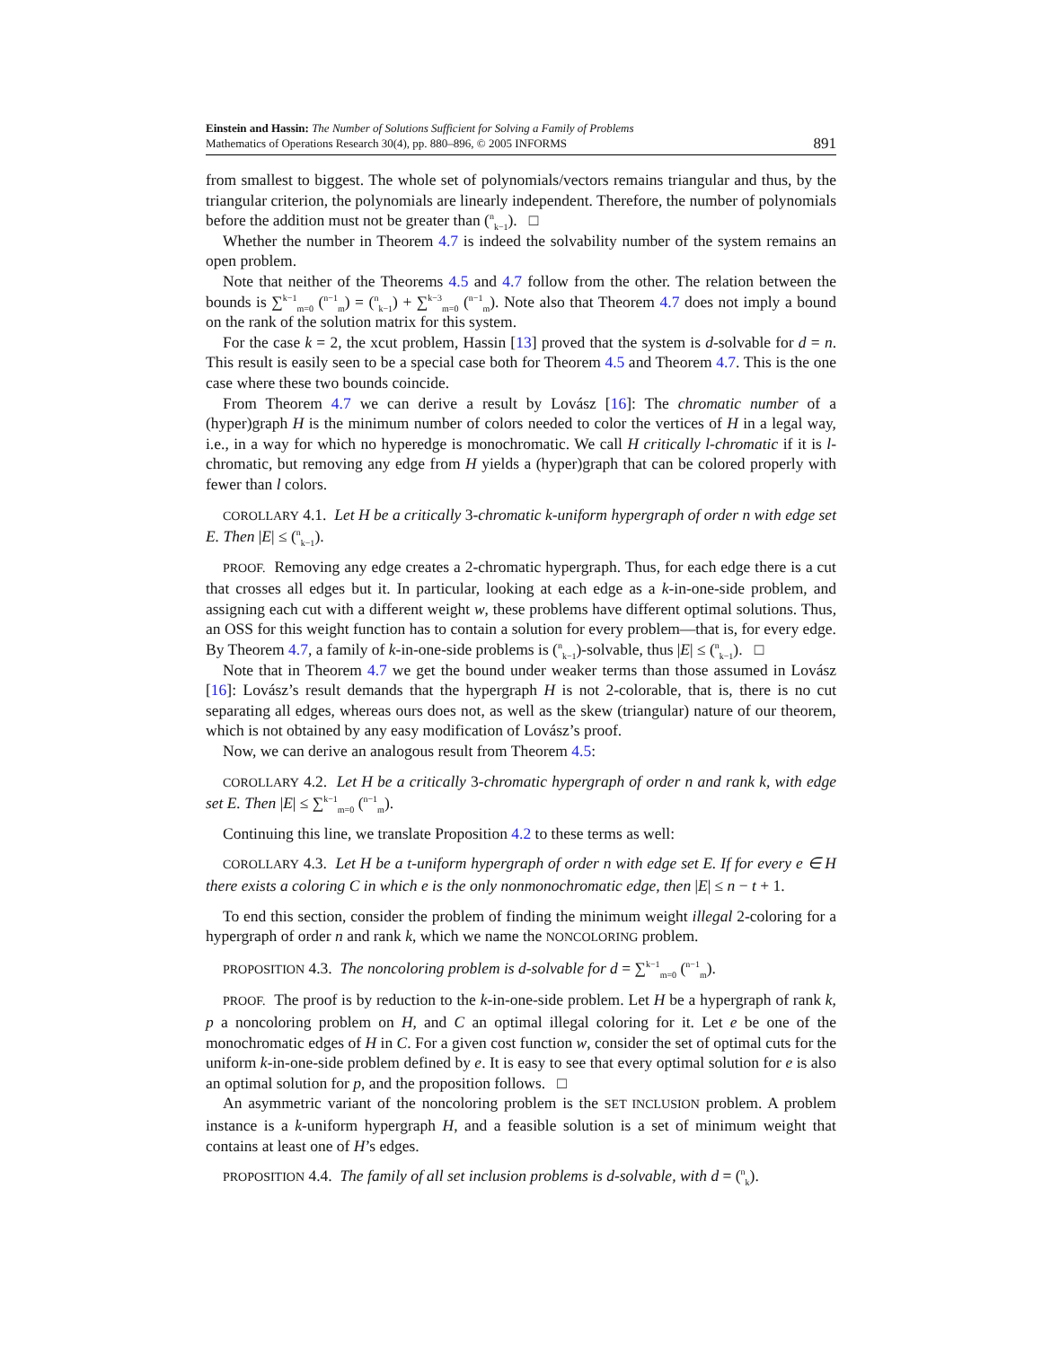Einstein and Hassin: The Number of Solutions Sufficient for Solving a Family of Problems
Mathematics of Operations Research 30(4), pp. 880–896, © 2005 INFORMS
891
from smallest to biggest. The whole set of polynomials/vectors remains triangular and thus, by the triangular criterion, the polynomials are linearly independent. Therefore, the number of polynomials before the addition must not be greater than (<sup>n</sup><sub>k−1</sub>). □
Whether the number in Theorem 4.7 is indeed the solvability number of the system remains an open problem.
Note that neither of the Theorems 4.5 and 4.7 follow from the other. The relation between the bounds is ∑<sup>k−1</sup><sub>m=0</sub> (<sup>n−1</sup><sub>m</sub>) = (<sup>n</sup><sub>k−1</sub>) + ∑<sup>k−3</sup><sub>m=0</sub> (<sup>n−1</sup><sub>m</sub>). Note also that Theorem 4.7 does not imply a bound on the rank of the solution matrix for this system.
For the case k = 2, the xcut problem, Hassin [13] proved that the system is d-solvable for d = n. This result is easily seen to be a special case both for Theorem 4.5 and Theorem 4.7. This is the one case where these two bounds coincide.
From Theorem 4.7 we can derive a result by Lovász [16]: The chromatic number of a (hyper)graph H is the minimum number of colors needed to color the vertices of H in a legal way, i.e., in a way for which no hyperedge is monochromatic. We call H critically l-chromatic if it is l-chromatic, but removing any edge from H yields a (hyper)graph that can be colored properly with fewer than l colors.
COROLLARY 4.1. Let H be a critically 3-chromatic k-uniform hypergraph of order n with edge set E. Then |E| ≤ (<sup>n</sup><sub>k−1</sub>).
PROOF. Removing any edge creates a 2-chromatic hypergraph. Thus, for each edge there is a cut that crosses all edges but it. In particular, looking at each edge as a k-in-one-side problem, and assigning each cut with a different weight w, these problems have different optimal solutions. Thus, an OSS for this weight function has to contain a solution for every problem—that is, for every edge. By Theorem 4.7, a family of k-in-one-side problems is (<sup>n</sup><sub>k−1</sub>)-solvable, thus |E| ≤ (<sup>n</sup><sub>k−1</sub>). □
Note that in Theorem 4.7 we get the bound under weaker terms than those assumed in Lovász [16]: Lovász’s result demands that the hypergraph H is not 2-colorable, that is, there is no cut separating all edges, whereas ours does not, as well as the skew (triangular) nature of our theorem, which is not obtained by any easy modification of Lovász’s proof.
Now, we can derive an analogous result from Theorem 4.5:
COROLLARY 4.2. Let H be a critically 3-chromatic hypergraph of order n and rank k, with edge set E. Then |E| ≤ ∑<sup>k−1</sup><sub>m=0</sub> (<sup>n−1</sup><sub>m</sub>).
Continuing this line, we translate Proposition 4.2 to these terms as well:
COROLLARY 4.3. Let H be a t-uniform hypergraph of order n with edge set E. If for every e ∈ H there exists a coloring C in which e is the only nonmonochromatic edge, then |E| ≤ n − t + 1.
To end this section, consider the problem of finding the minimum weight illegal 2-coloring for a hypergraph of order n and rank k, which we name the NONCOLORING problem.
PROPOSITION 4.3. The noncoloring problem is d-solvable for d = ∑<sup>k−1</sup><sub>m=0</sub> (<sup>n−1</sup><sub>m</sub>).
PROOF. The proof is by reduction to the k-in-one-side problem. Let H be a hypergraph of rank k, p a noncoloring problem on H, and C an optimal illegal coloring for it. Let e be one of the monochromatic edges of H in C. For a given cost function w, consider the set of optimal cuts for the uniform k-in-one-side problem defined by e. It is easy to see that every optimal solution for e is also an optimal solution for p, and the proposition follows. □
An asymmetric variant of the noncoloring problem is the SET INCLUSION problem. A problem instance is a k-uniform hypergraph H, and a feasible solution is a set of minimum weight that contains at least one of H’s edges.
PROPOSITION 4.4. The family of all set inclusion problems is d-solvable, with d = (<sup>n</sup><sub>k</sub>).